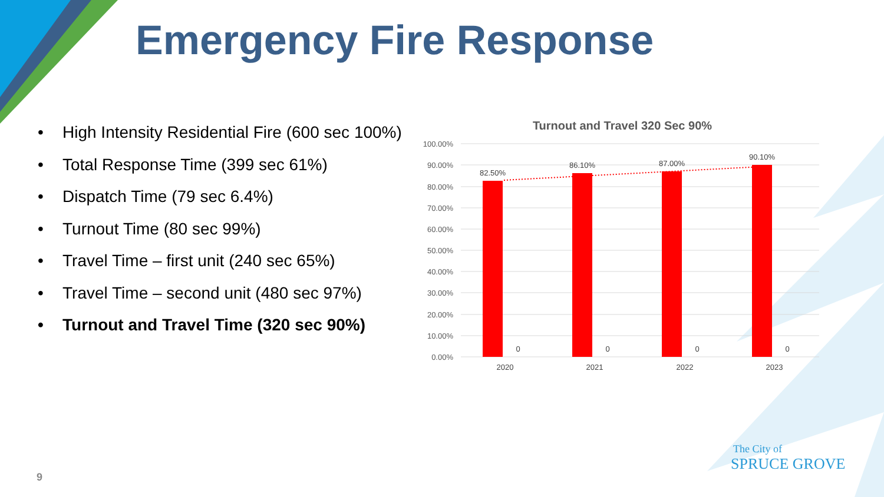Emergency Fire Response
• High Intensity Residential Fire (600 sec 100%)
• Total Response Time (399 sec 61%)
• Dispatch Time (79 sec 6.4%)
• Turnout Time (80 sec 99%)
• Travel Time – first unit (240 sec 65%)
• Travel Time – second unit (480 sec 97%)
• Turnout and Travel Time (320 sec 90%)
Turnout and Travel 320 Sec 90%
100.00%
90.00%
80.00%
70.00%
60.00%
50.00%
40.00%
30.00%
20.00%
10.00%
0.00%
82.50%
86.10%
87.00%
90.10%
0
0
0
0
2020
2021
2022
2023
The City of
SPRUCE GROVE
9